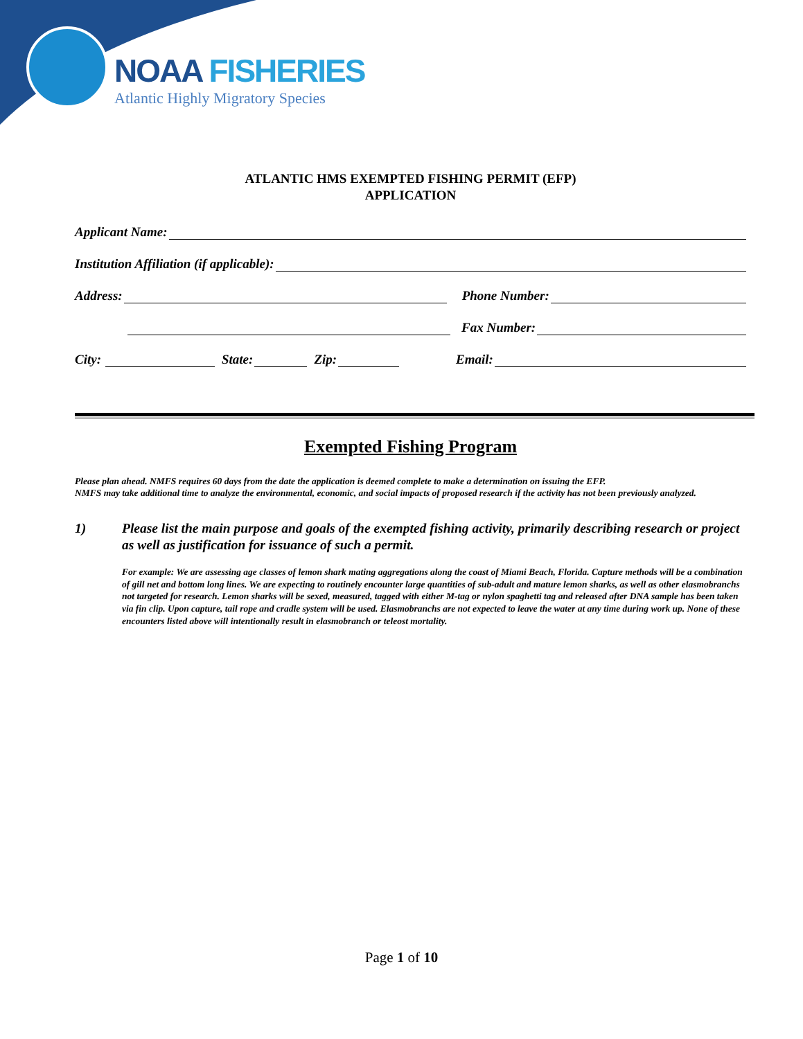NOAA FISHERIES
Atlantic Highly Migratory Species
ATLANTIC HMS EXEMPTED FISHING PERMIT (EFP)
APPLICATION
Applicant Name:
Institution Affiliation (if applicable):
Address: Phone Number:
Fax Number:
City: State: Zip: Email:
Exempted Fishing Program
Please plan ahead. NMFS requires 60 days from the date the application is deemed complete to make a determination on issuing the EFP.
NMFS may take additional time to analyze the environmental, economic, and social impacts of proposed research if the activity has not been previously analyzed.
1) Please list the main purpose and goals of the exempted fishing activity, primarily describing research or project as well as justification for issuance of such a permit.
For example: We are assessing age classes of lemon shark mating aggregations along the coast of Miami Beach, Florida. Capture methods will be a combination of gill net and bottom long lines. We are expecting to routinely encounter large quantities of sub-adult and mature lemon sharks, as well as other elasmobranchs not targeted for research. Lemon sharks will be sexed, measured, tagged with either M-tag or nylon spaghetti tag and released after DNA sample has been taken via fin clip. Upon capture, tail rope and cradle system will be used. Elasmobranchs are not expected to leave the water at any time during work up. None of these encounters listed above will intentionally result in elasmobranch or teleost mortality.
Page 1 of 10